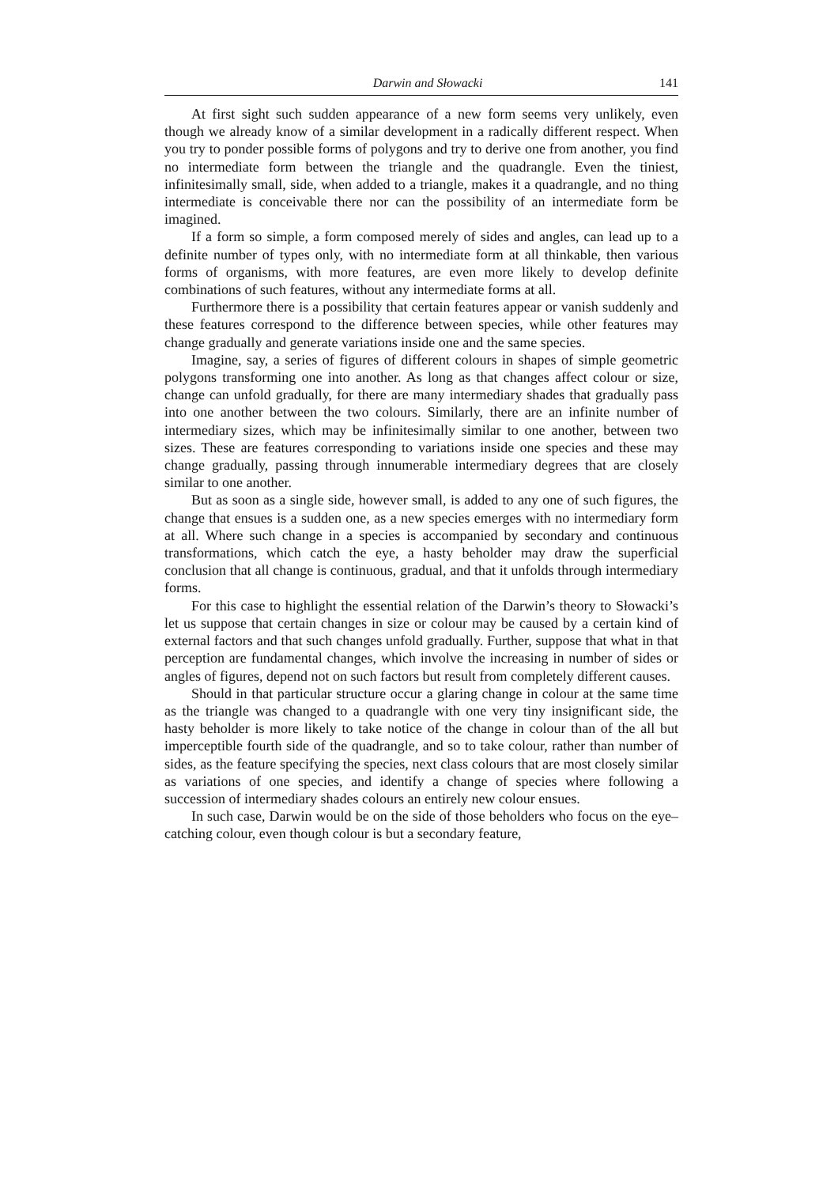Darwin and Słowacki 141
At first sight such sudden appearance of a new form seems very unlikely, even though we already know of a similar development in a radically different respect. When you try to ponder possible forms of polygons and try to derive one from another, you find no intermediate form between the triangle and the quadrangle. Even the tiniest, infinitesimally small, side, when added to a triangle, makes it a quadrangle, and no thing intermediate is conceivable there nor can the possibility of an intermediate form be imagined.
If a form so simple, a form composed merely of sides and angles, can lead up to a definite number of types only, with no intermediate form at all thinkable, then various forms of organisms, with more features, are even more likely to develop definite combinations of such features, without any intermediate forms at all.
Furthermore there is a possibility that certain features appear or vanish suddenly and these features correspond to the difference between species, while other features may change gradually and generate variations inside one and the same species.
Imagine, say, a series of figures of different colours in shapes of simple geometric polygons transforming one into another. As long as that changes affect colour or size, change can unfold gradually, for there are many intermediary shades that gradually pass into one another between the two colours. Similarly, there are an infinite number of intermediary sizes, which may be infinitesimally similar to one another, between two sizes. These are features corresponding to variations inside one species and these may change gradually, passing through innumerable intermediary degrees that are closely similar to one another.
But as soon as a single side, however small, is added to any one of such figures, the change that ensues is a sudden one, as a new species emerges with no intermediary form at all. Where such change in a species is accompanied by secondary and continuous transformations, which catch the eye, a hasty beholder may draw the superficial conclusion that all change is continuous, gradual, and that it unfolds through intermediary forms.
For this case to highlight the essential relation of the Darwin’s theory to Słowacki’s let us suppose that certain changes in size or colour may be caused by a certain kind of external factors and that such changes unfold gradually. Further, suppose that what in that perception are fundamental changes, which involve the increasing in number of sides or angles of figures, depend not on such factors but result from completely different causes.
Should in that particular structure occur a glaring change in colour at the same time as the triangle was changed to a quadrangle with one very tiny insignificant side, the hasty beholder is more likely to take notice of the change in colour than of the all but imperceptible fourth side of the quadrangle, and so to take colour, rather than number of sides, as the feature specifying the species, next class colours that are most closely similar as variations of one species, and identify a change of species where following a succession of intermediary shades colours an entirely new colour ensues.
In such case, Darwin would be on the side of those beholders who focus on the eye–catching colour, even though colour is but a secondary feature,